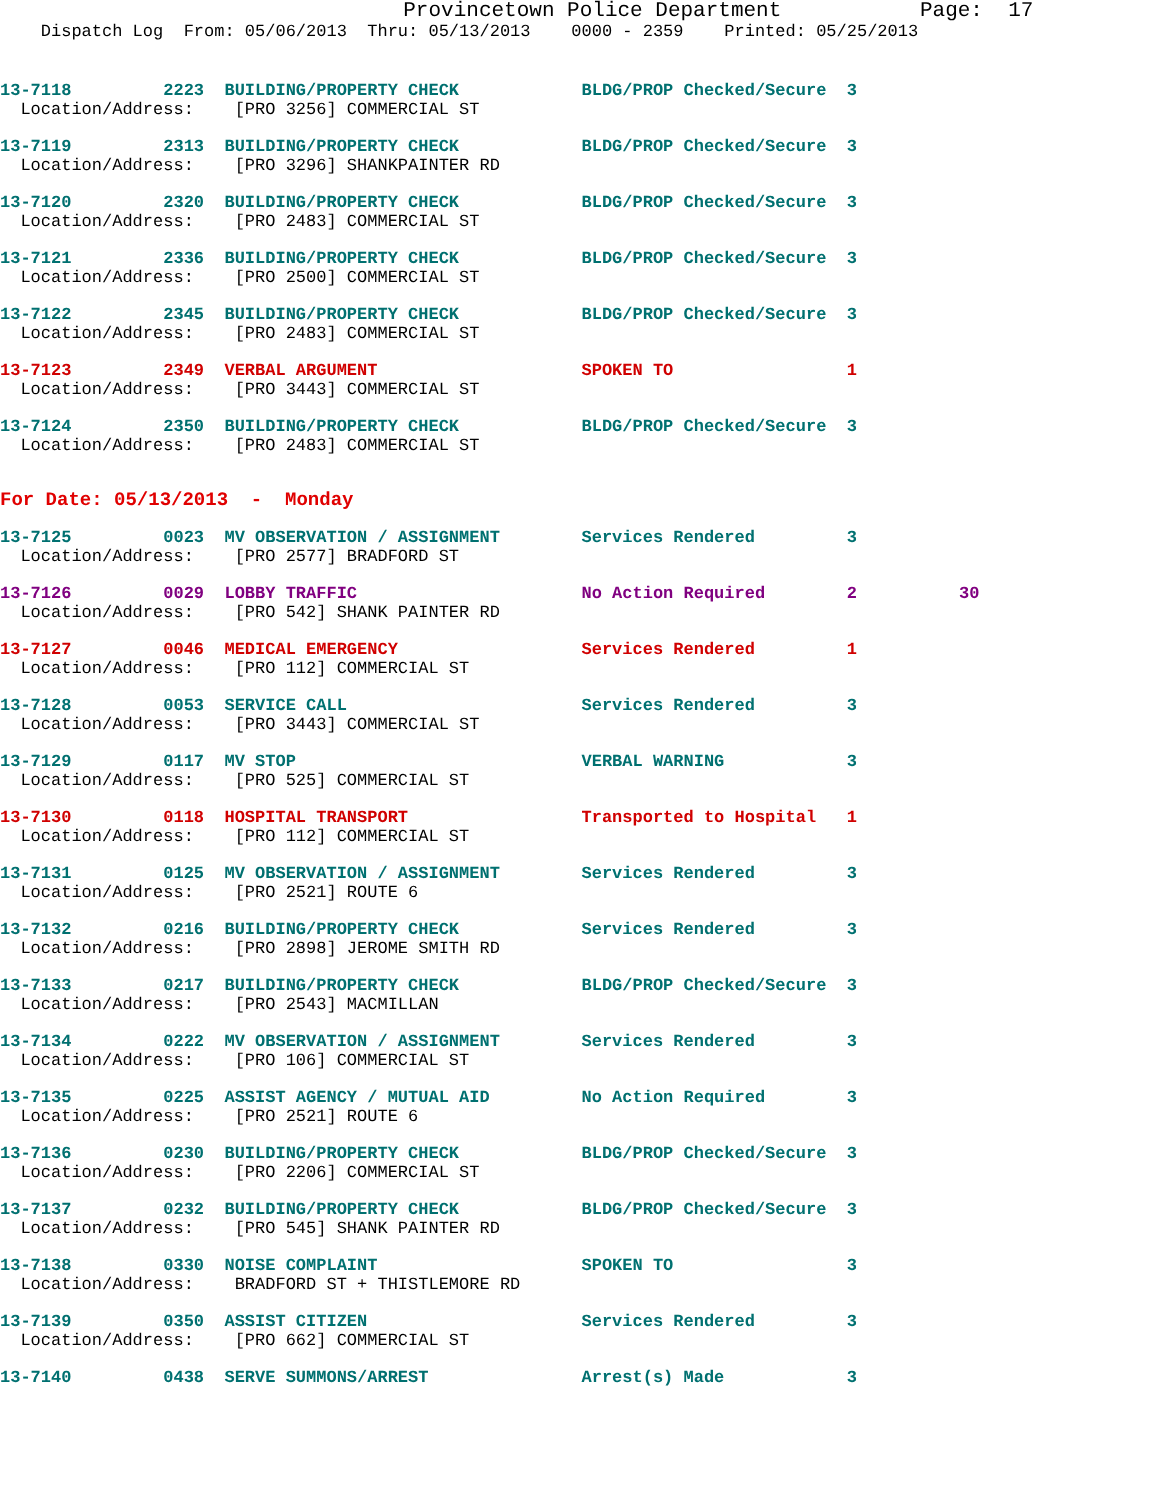Provincetown Police Department           Page:  17
    Dispatch Log  From: 05/06/2013  Thru: 05/13/2013    0000 - 2359    Printed: 05/25/2013
13-7118         2223  BUILDING/PROPERTY CHECK            BLDG/PROP Checked/Secure  3
  Location/Address:    [PRO 3256] COMMERCIAL ST
13-7119         2313  BUILDING/PROPERTY CHECK            BLDG/PROP Checked/Secure  3
  Location/Address:    [PRO 3296] SHANKPAINTER RD
13-7120         2320  BUILDING/PROPERTY CHECK            BLDG/PROP Checked/Secure  3
  Location/Address:    [PRO 2483] COMMERCIAL ST
13-7121         2336  BUILDING/PROPERTY CHECK            BLDG/PROP Checked/Secure  3
  Location/Address:    [PRO 2500] COMMERCIAL ST
13-7122         2345  BUILDING/PROPERTY CHECK            BLDG/PROP Checked/Secure  3
  Location/Address:    [PRO 2483] COMMERCIAL ST
13-7123         2349  VERBAL ARGUMENT                    SPOKEN TO                 1
  Location/Address:    [PRO 3443] COMMERCIAL ST
13-7124         2350  BUILDING/PROPERTY CHECK            BLDG/PROP Checked/Secure  3
  Location/Address:    [PRO 2483] COMMERCIAL ST
For Date: 05/13/2013  -  Monday
13-7125         0023  MV OBSERVATION / ASSIGNMENT        Services Rendered         3
  Location/Address:    [PRO 2577] BRADFORD ST
13-7126         0029  LOBBY TRAFFIC                      No Action Required        2          30
  Location/Address:    [PRO 542] SHANK PAINTER RD
13-7127         0046  MEDICAL EMERGENCY                  Services Rendered         1
  Location/Address:    [PRO 112] COMMERCIAL ST
13-7128         0053  SERVICE CALL                       Services Rendered         3
  Location/Address:    [PRO 3443] COMMERCIAL ST
13-7129         0117  MV STOP                            VERBAL WARNING            3
  Location/Address:    [PRO 525] COMMERCIAL ST
13-7130         0118  HOSPITAL TRANSPORT                 Transported to Hospital   1
  Location/Address:    [PRO 112] COMMERCIAL ST
13-7131         0125  MV OBSERVATION / ASSIGNMENT        Services Rendered         3
  Location/Address:    [PRO 2521] ROUTE 6
13-7132         0216  BUILDING/PROPERTY CHECK            Services Rendered         3
  Location/Address:    [PRO 2898] JEROME SMITH RD
13-7133         0217  BUILDING/PROPERTY CHECK            BLDG/PROP Checked/Secure  3
  Location/Address:    [PRO 2543] MACMILLAN
13-7134         0222  MV OBSERVATION / ASSIGNMENT        Services Rendered         3
  Location/Address:    [PRO 106] COMMERCIAL ST
13-7135         0225  ASSIST AGENCY / MUTUAL AID         No Action Required        3
  Location/Address:    [PRO 2521] ROUTE 6
13-7136         0230  BUILDING/PROPERTY CHECK            BLDG/PROP Checked/Secure  3
  Location/Address:    [PRO 2206] COMMERCIAL ST
13-7137         0232  BUILDING/PROPERTY CHECK            BLDG/PROP Checked/Secure  3
  Location/Address:    [PRO 545] SHANK PAINTER RD
13-7138         0330  NOISE COMPLAINT                    SPOKEN TO                 3
  Location/Address:    BRADFORD ST + THISTLEMORE RD
13-7139         0350  ASSIST CITIZEN                     Services Rendered         3
  Location/Address:    [PRO 662] COMMERCIAL ST
13-7140         0438  SERVE SUMMONS/ARREST               Arrest(s) Made            3